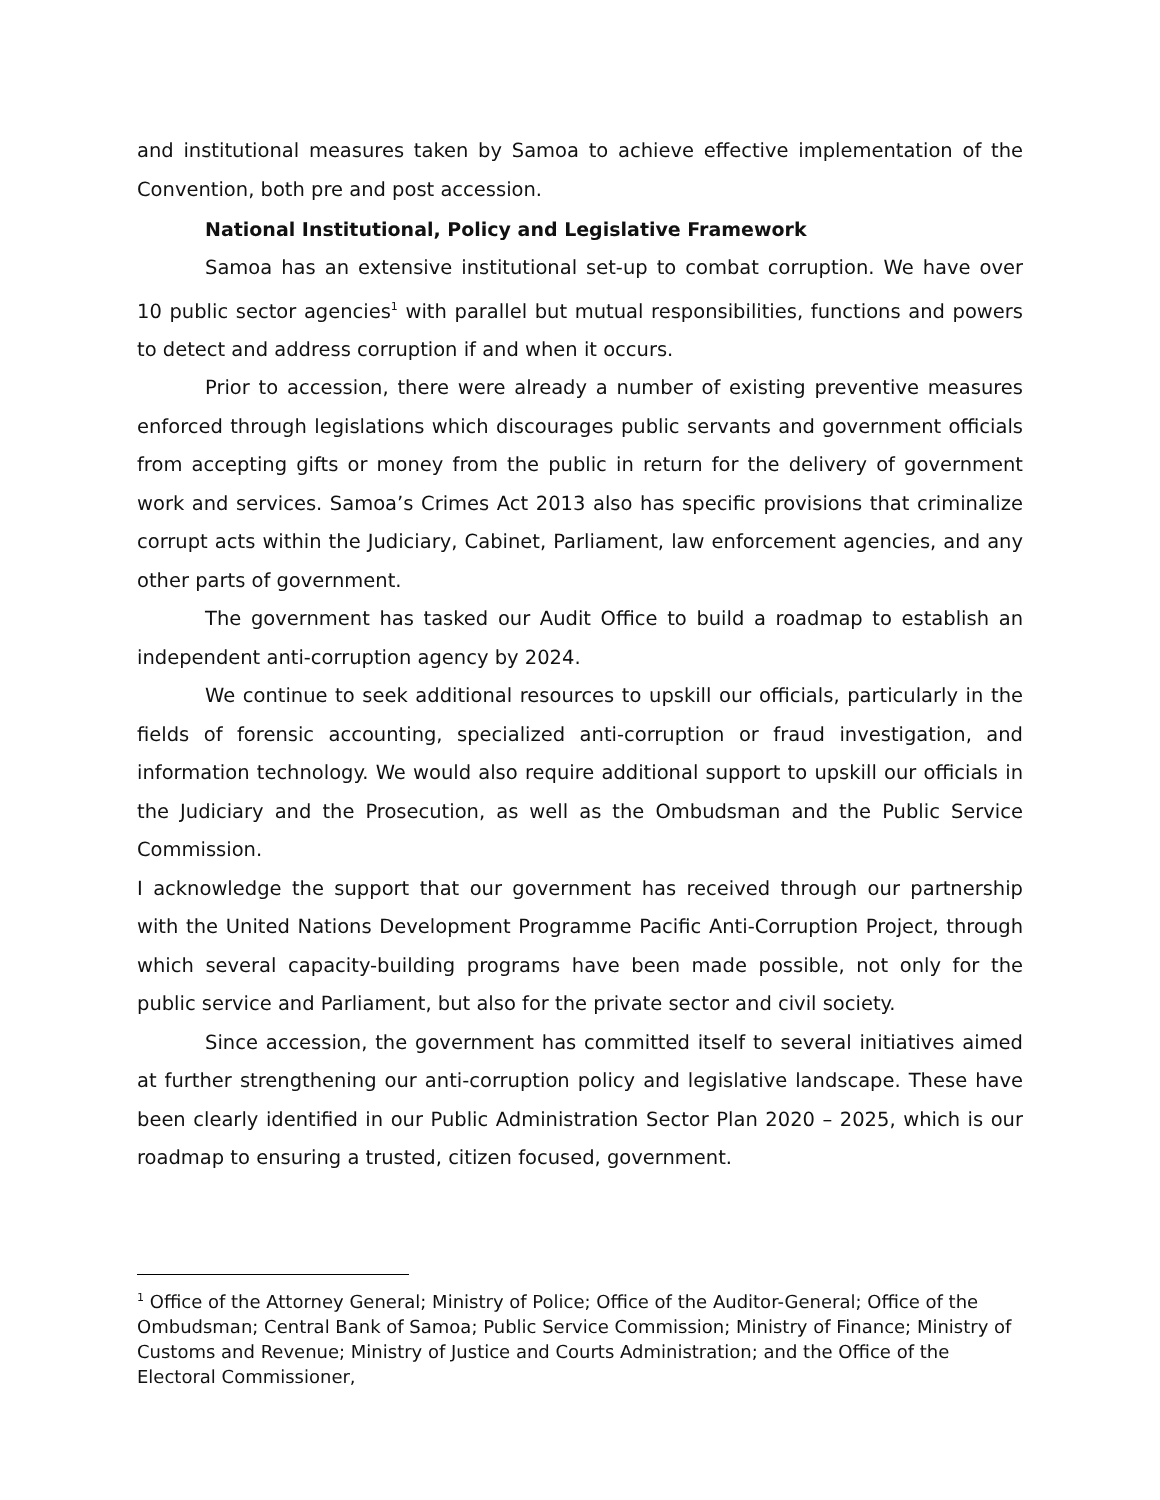and institutional measures taken by Samoa to achieve effective implementation of the Convention, both pre and post accession.
National Institutional, Policy and Legislative Framework
Samoa has an extensive institutional set-up to combat corruption. We have over 10 public sector agencies<sup>1</sup> with parallel but mutual responsibilities, functions and powers to detect and address corruption if and when it occurs.
Prior to accession, there were already a number of existing preventive measures enforced through legislations which discourages public servants and government officials from accepting gifts or money from the public in return for the delivery of government work and services. Samoa’s Crimes Act 2013 also has specific provisions that criminalize corrupt acts within the Judiciary, Cabinet, Parliament, law enforcement agencies, and any other parts of government.
The government has tasked our Audit Office to build a roadmap to establish an independent anti-corruption agency by 2024.
We continue to seek additional resources to upskill our officials, particularly in the fields of forensic accounting, specialized anti-corruption or fraud investigation, and information technology. We would also require additional support to upskill our officials in the Judiciary and the Prosecution, as well as the Ombudsman and the Public Service Commission.
I acknowledge the support that our government has received through our partnership with the United Nations Development Programme Pacific Anti-Corruption Project, through which several capacity-building programs have been made possible, not only for the public service and Parliament, but also for the private sector and civil society.
Since accession, the government has committed itself to several initiatives aimed at further strengthening our anti-corruption policy and legislative landscape. These have been clearly identified in our Public Administration Sector Plan 2020 – 2025, which is our roadmap to ensuring a trusted, citizen focused, government.
<sup>1</sup> Office of the Attorney General; Ministry of Police; Office of the Auditor-General; Office of the Ombudsman; Central Bank of Samoa; Public Service Commission; Ministry of Finance; Ministry of Customs and Revenue; Ministry of Justice and Courts Administration; and the Office of the Electoral Commissioner,